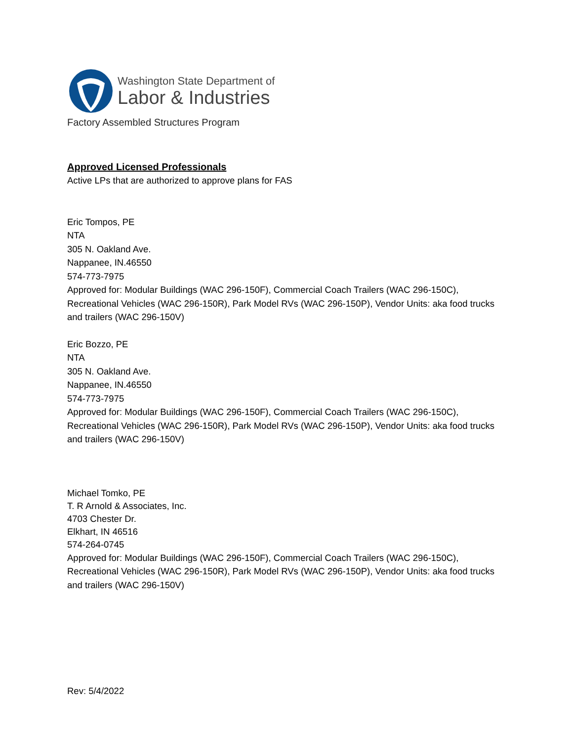Washington State Department of
Labor & Industries
Factory Assembled Structures Program
Approved Licensed Professionals
Active LPs that are authorized to approve plans for FAS
Eric Tompos, PE
NTA
305 N. Oakland Ave.
Nappanee, IN.46550
574-773-7975
Approved for: Modular Buildings (WAC 296-150F), Commercial Coach Trailers (WAC 296-150C), Recreational Vehicles (WAC 296-150R), Park Model RVs (WAC 296-150P), Vendor Units: aka food trucks and trailers (WAC 296-150V)
Eric Bozzo, PE
NTA
305 N. Oakland Ave.
Nappanee, IN.46550
574-773-7975
Approved for: Modular Buildings (WAC 296-150F), Commercial Coach Trailers (WAC 296-150C), Recreational Vehicles (WAC 296-150R), Park Model RVs (WAC 296-150P), Vendor Units: aka food trucks and trailers (WAC 296-150V)
Michael Tomko, PE
T. R Arnold & Associates, Inc.
4703 Chester Dr.
Elkhart, IN 46516
574-264-0745
Approved for: Modular Buildings (WAC 296-150F), Commercial Coach Trailers (WAC 296-150C), Recreational Vehicles (WAC 296-150R), Park Model RVs (WAC 296-150P), Vendor Units: aka food trucks and trailers (WAC 296-150V)
Rev: 5/4/2022